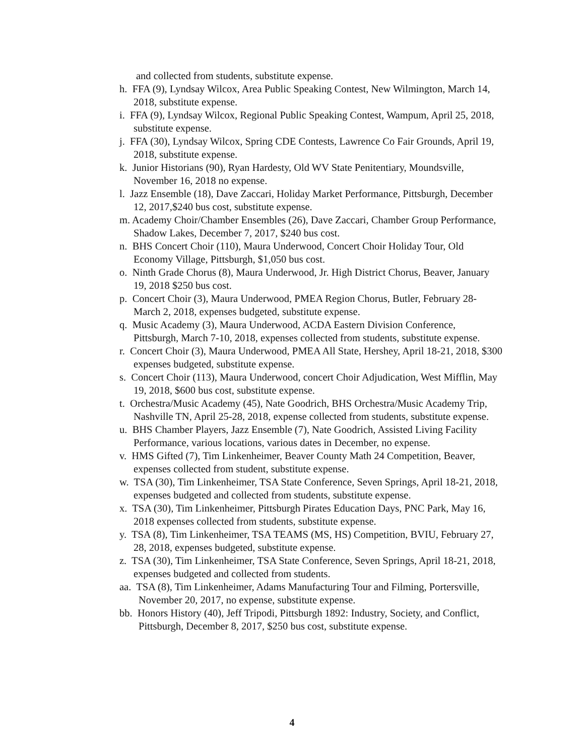and collected from students, substitute expense.
h. FFA (9), Lyndsay Wilcox, Area Public Speaking Contest, New Wilmington, March 14, 2018, substitute expense.
i. FFA (9), Lyndsay Wilcox, Regional Public Speaking Contest, Wampum, April 25, 2018, substitute expense.
j. FFA (30), Lyndsay Wilcox, Spring CDE Contests, Lawrence Co Fair Grounds, April 19, 2018, substitute expense.
k. Junior Historians (90), Ryan Hardesty, Old WV State Penitentiary, Moundsville, November 16, 2018 no expense.
l. Jazz Ensemble (18), Dave Zaccari, Holiday Market Performance, Pittsburgh, December 12, 2017,$240 bus cost, substitute expense.
m. Academy Choir/Chamber Ensembles (26), Dave Zaccari, Chamber Group Performance, Shadow Lakes, December 7, 2017, $240 bus cost.
n. BHS Concert Choir (110), Maura Underwood, Concert Choir Holiday Tour, Old Economy Village, Pittsburgh, $1,050 bus cost.
o. Ninth Grade Chorus (8), Maura Underwood, Jr. High District Chorus, Beaver, January 19, 2018 $250 bus cost.
p. Concert Choir (3), Maura Underwood, PMEA Region Chorus, Butler, February 28-March 2, 2018, expenses budgeted, substitute expense.
q. Music Academy (3), Maura Underwood, ACDA Eastern Division Conference, Pittsburgh, March 7-10, 2018, expenses collected from students, substitute expense.
r. Concert Choir (3), Maura Underwood, PMEA All State, Hershey, April 18-21, 2018, $300 expenses budgeted, substitute expense.
s. Concert Choir (113), Maura Underwood, concert Choir Adjudication, West Mifflin, May 19, 2018, $600 bus cost, substitute expense.
t. Orchestra/Music Academy (45), Nate Goodrich, BHS Orchestra/Music Academy Trip, Nashville TN, April 25-28, 2018, expense collected from students, substitute expense.
u. BHS Chamber Players, Jazz Ensemble (7), Nate Goodrich, Assisted Living Facility Performance, various locations, various dates in December, no expense.
v. HMS Gifted (7), Tim Linkenheimer, Beaver County Math 24 Competition, Beaver, expenses collected from student, substitute expense.
w. TSA (30), Tim Linkenheimer, TSA State Conference, Seven Springs, April 18-21, 2018, expenses budgeted and collected from students, substitute expense.
x. TSA (30), Tim Linkenheimer, Pittsburgh Pirates Education Days, PNC Park, May 16, 2018 expenses collected from students, substitute expense.
y. TSA (8), Tim Linkenheimer, TSA TEAMS (MS, HS) Competition, BVIU, February 27, 28, 2018, expenses budgeted, substitute expense.
z. TSA (30), Tim Linkenheimer, TSA State Conference, Seven Springs, April 18-21, 2018, expenses budgeted and collected from students.
aa. TSA (8), Tim Linkenheimer, Adams Manufacturing Tour and Filming, Portersville, November 20, 2017, no expense, substitute expense.
bb. Honors History (40), Jeff Tripodi, Pittsburgh 1892: Industry, Society, and Conflict, Pittsburgh, December 8, 2017, $250 bus cost, substitute expense.
4